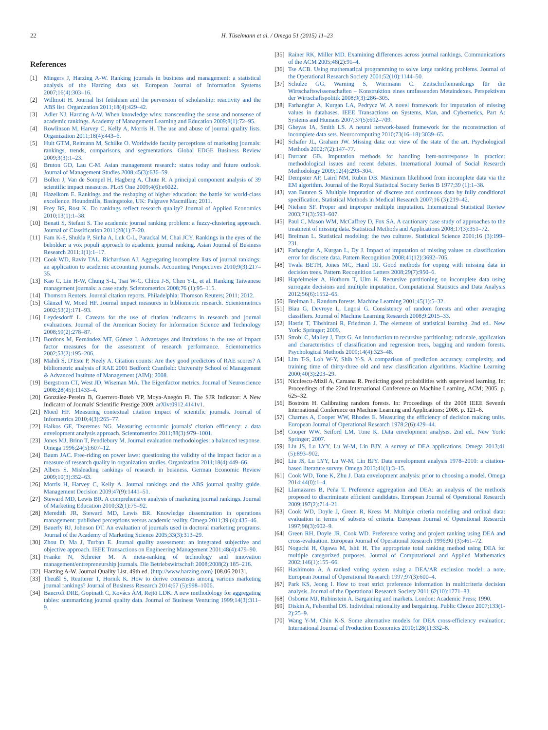22 H. Tüselmann et al. / Omega 51 (2015) 11–23
References
[1] Mingers J, Harzing A-W. Ranking journals in business and management: a statistical analysis of the Harzing data set. European Journal of Information Systems 2007;16(4):303–16.
[2] Willmott H. Journal list fetishism and the perversion of scholarship: reactivity and the ABS list. Organization 2011;18(4):429–42.
[3] Adler NJ, Harzing A-W. When knowledge wins: transcending the sense and nonsense of academic rankings. Academy of Management Learning and Education 2009;8(1):72–95.
[4] Rowlinson M, Harvey C, Kelly A, Morris H. The use and abuse of journal quality lists. Organization 2011;18(4):443–6.
[5] Hult GTM, Reimann M, Schilke O. Worldwide faculty perceptions of marketing journals: rankings, trends, comparisons, and segmentations. Global EDGE Business Review 2009;3(3):1–23.
[6] Bruton GD, Lau C-M. Asian management research: status today and future outlook. Journal of Management Studies 2008;45(3):636–59.
[7] Bollen J, Van de Sompel H, Hagberg A, Chute R. A principal component analysis of 39 scientific impact measures. PLoS One 2009;4(6):e6022.
[8] Hazelkorn E. Rankings and the reshaping of higher education: the battle for world-class excellence. Houndmills, Basingstoke, UK: Palgrave Macmillan; 2011.
[9] Frey BS, Rost K. Do rankings reflect research quality? Journal of Applied Economics 2010;13(1):1–38.
[10] Benati S, Stefani S. The academic journal ranking problem: a fuzzy-clustering approach. Journal of Classification 2011;28(1):7–20.
[11] Fam K-S, Shukla P, Sinha A, Luk C-L, Parackal M, Chai JCY. Rankings in the eyes of the beholder: a vox populi approach to academic journal ranking. Asian Journal of Business Research 2011;1(1):1–17.
[12] Cook WD, Raviv TAL, Richardson AJ. Aggregating incomplete lists of journal rankings: an application to academic accounting journals. Accounting Perspectives 2010;9(3):217–35.
[13] Kao C, Lin H-W, Chung S-L, Tsai W-C, Chiou J-S, Chen Y-L, et al. Ranking Taiwanese management journals: a case study. Scientometrics 2008;76 (1):95–115.
[14] Thomson Reuters. Journal citation reports. Philadelphia: Thomson Reuters; 2011; 2012.
[15] Glänzel W, Moed HF. Journal impact measures in bibliometric research. Scientometrics 2002;53(2):171–93.
[16] Leydesdorff L. Caveats for the use of citation indicators in research and journal evaluations. Journal of the American Society for Information Science and Technology 2008;59(2):278–87.
[17] Bordons M, Fernández MT, Gómez I. Advantages and limitations in the use of impact factor measures for the assessment of research performance. Scientometrics 2002;53(2):195–206.
[18] Mahdi S, D'Este P, Neely A. Citation counts: Are they good predictors of RAE scores? A bibliometric analysis of RAE 2001 Bedford: Cranfield: University School of Management & Advanced Institute of Management (AIM); 2008.
[19] Bergstrom CT, West JD, Wiseman MA. The Eigenfactor metrics. Journal of Neuroscience 2008;28(45):11433–4.
[20] González-Pereira B, Guerrero-Boteb VP, Moya-Anegón Fl. The SJR Indicator: A New Indicator of Journals' Scientific Prestige 2009. arXiv:0912.4141v1.
[21] Moed HF. Measuring contextual citation impact of scientific journals. Journal of Informetrics 2010;4(3):265–77.
[22] Halkos GE, Tzeremes NG. Measuring economic journals' citation efficiency: a data envelopment analysis approach. Scientometrics 2011;88(3):979–1001.
[23] Jones MJ, Brinn T, Pendlebury M. Journal evaluation methodologies: a balanced response. Omega 1996;24(5):607–12.
[24] Baum JAC. Free-riding on power laws: questioning the validity of the impact factor as a measure of research quality in organization studies. Organization 2011;18(4):449–66.
[25] Albers S. Misleading rankings of research in business. German Economic Review 2009;10(3):352–63.
[26] Morris H, Harvey C, Kelly A. Journal rankings and the ABS journal quality guide. Management Decision 2009;47(9):1441–51.
[27] Steward MD, Lewis BR. A comprehensive analysis of marketing journal rankings. Journal of Marketing Education 2010;32(1):75–92.
[28] Meredith JR, Steward MD, Lewis BR. Knowledge dissemination in operations management: published perceptions versus academic reality. Omega 2011;39 (4):435–46.
[29] Bauerly RJ, Johnson DT. An evaluation of journals used in doctoral marketing programs. Journal of the Academy of Marketing Science 2005;33(3):313–29.
[30] Zhou D, Ma J, Turban E. Journal quality assessment: an integrated subjective and objective approach. IEEE Transactions on Engineering Management 2001;48(4):479–90.
[31] Franke N, Schreier M. A meta-ranking of technology and innovation management/entrepreneurship journals. Die Betriebswirtschaft 2008;2008(2):185–216.
[32] Harzing A-W. Journal Quality List. 49th ed. ⟨http://www.harzing.com⟩ [08.06.2013].
[33] Theußl S, Reutterer T, Hornik K. How to derive consensus among various marketing journal rankings? Journal of Business Research 2014;67 (5):998–1006.
[34] Bancroft DRE, Gopinath C, Kovács ÁM, Rejtö LDK. A new methodology for aggregating tables: summarizing journal quality data. Journal of Business Venturing 1999;14(3):311–9.
[35] Rainer RK, Miller MD. Examining differences across journal rankings. Communications of the ACM 2005;48(2):91–4.
[36] Tse ACB. Using mathematical programming to solve large ranking problems. Journal of the Operational Research Society 2001;52(10):1144–50.
[37] Schulze GG, Warning S, Wiermann C. Zeitschriftenrankings für die Wirtschaftswissenschaften – Konstruktion eines umfassenden Metaindexes. Perspektiven der Wirtschaftspolitik 2008;9(3):286–305.
[38] Farhangfar A, Kurgan LA, Pedrycz W. A novel framework for imputation of missing values in databases. IEEE Transactions on Systems, Man, and Cybernetics, Part A: Systems and Humans 2007;37(5):692–709.
[39] Gheyas IA, Smith LS. A neural network-based framework for the reconstruction of incomplete data sets. Neurocomputing 2010;73(16–18):3039–65.
[40] Schafer JL, Graham JW. Missing data: our view of the state of the art. Psychological Methods 2002;7(2):147–77.
[41] Durrant GB. Imputation methods for handling item-nonresponse in practice: methodological issues and recent debates. International Journal of Social Research Methodology 2009;12(4):293–304.
[42] Dempster AP, Laird NM, Rubin DB. Maximum likelihood from incomplete data via the EM algorithm. Journal of the Royal Statistical Society Series B 1977;39 (1):1–38.
[43] van Buuren S. Multiple imputation of discrete and continuous data by fully conditional specification. Statistical Methods in Medical Research 2007;16 (3):219–42.
[44] Nielsen SF. Proper and improper multiple imputation. International Statistical Review 2003;71(3):593–607.
[45] Paul C, Mason WM, McCaffrey D, Fox SA. A cautionary case study of approaches to the treatment of missing data. Statistical Methods and Applications 2008;17(3):351–72.
[46] Breiman L. Statistical modeling: the two cultures. Statistical Science 2001;16 (3):199–231.
[47] Farhangfar A, Kurgan L, Dy J. Impact of imputation of missing values on classification error for discrete data. Pattern Recognition 2008;41(12):3692–705.
[48] Twala BETH, Jones MC, Hand DJ. Good methods for coping with missing data in decision trees. Pattern Recognition Letters 2008;29(7):950–6.
[49] Hapfelmeier A, Hothorn T, Ulm K. Recursive partitioning on incomplete data using surrogate decisions and multiple imputation. Computational Statistics and Data Analysis 2012;56(6):1552–65.
[50] Breiman L. Random forests. Machine Learning 2001;45(1):5–32.
[51] Biau G, Devroye L, Lugosi G. Consistency of random forests and other averaging classifiers. Journal of Machine Learning Research 2008;9:2015–33.
[52] Hastie T, Tibshirani R, Friedman J. The elements of statistical learning. 2nd ed.. New York: Springer; 2009.
[53] Strobl C, Malley J, Tutz G. An introduction to recursive partitioning: rationale, application and characteristics of classification and regression trees, bagging and random forests. Psychological Methods 2009;14(4):323–48.
[54] Lim T-S, Loh W-Y, Shih Y-S. A comparison of prediction accuracy, complexity, and training time of thirty-three old and new classification algorithms. Machine Learning 2000;40(3):203–29.
[55] Niculescu-Mizil A, Caruana R. Predicting good probabilities with supervised learning. In: Proceedings of the 22nd International Conference on Machine Learning, ACM; 2005. p. 625–32.
[56] Boström H. Calibrating random forests. In: Proceedings of the 2008 IEEE Seventh International Conference on Machine Learning and Applications; 2008. p. 121–6.
[57] Charnes A, Cooper WW, Rhodes E. Measuring the efficiency of decision making units. European Journal of Operational Research 1978;2(6):429–44.
[58] Cooper WW, Seiford LM, Tone K. Data envelopment analysis. 2nd ed.. New York: Springer; 2007.
[59] Liu JS, Lu LYY, Lu W-M, Lin BJY. A survey of DEA applications. Omega 2013;41 (5):893–902.
[60] Liu JS, Lu LYY, Lu W-M, Lin BJY. Data envelopment analysis 1978–2010: a citation-based literature survey. Omega 2013;41(1):3–15.
[61] Cook WD, Tone K, Zhu J. Data envelopment analysis: prior to choosing a model. Omega 2014;44(0):1–4.
[62] Llamazares B, Peña T. Preference aggregation and DEA: an analysis of the methods proposed to discriminate efficient candidates. European Journal of Operational Research 2009;197(2):714–21.
[63] Cook WD, Doyle J, Green R, Kress M. Multiple criteria modeling and ordinal data: evaluation in terms of subsets of criteria. European Journal of Operational Research 1997;98(3):602–9.
[64] Green RH, Doyle JR, Cook WD. Preference voting and project ranking using DEA and cross-evaluation. European Journal of Operational Research 1996;90 (3):461–72.
[65] Noguchi H, Ogawa M, Ishii H. The appropriate total ranking method using DEA for multiple categorized purposes. Journal of Computational and Applied Mathematics 2002;146(1):155–66.
[66] Hashimoto A. A ranked voting system using a DEA/AR exclusion model: a note. European Journal of Operational Research 1997;97(3):600–4.
[67] Park KS, Jeong I. How to treat strict preference information in multicriteria decision analysis. Journal of the Operational Research Society 2011;62(10):1771–83.
[68] Osborne MJ, Rubinstein A. Bargaining and markets. London: Academic Press; 1990.
[69] Diskin A, Felsenthal DS. Individual rationality and bargaining. Public Choice 2007;133(1-2):25–9.
[70] Wang Y-M, Chin K-S. Some alternative models for DEA cross-efficiency evaluation. International Journal of Production Economics 2010;128(1):332–8.